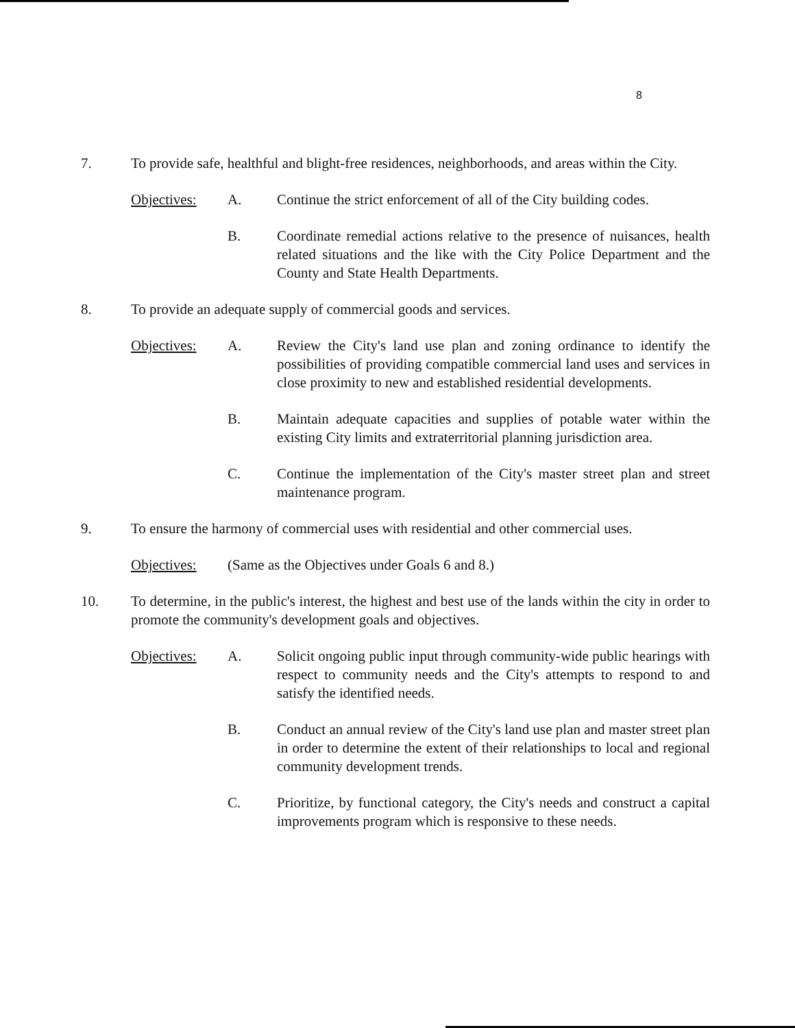8
7. To provide safe, healthful and blight-free residences, neighborhoods, and areas within the City.
Objectives: A. Continue the strict enforcement of all of the City building codes.
B. Coordinate remedial actions relative to the presence of nuisances, health related situations and the like with the City Police Department and the County and State Health Departments.
8. To provide an adequate supply of commercial goods and services.
Objectives: A. Review the City's land use plan and zoning ordinance to identify the possibilities of providing compatible commercial land uses and services in close proximity to new and established residential developments.
B. Maintain adequate capacities and supplies of potable water within the existing City limits and extraterritorial planning jurisdiction area.
C. Continue the implementation of the City's master street plan and street maintenance program.
9. To ensure the harmony of commercial uses with residential and other commercial uses.
Objectives: (Same as the Objectives under Goals 6 and 8.)
10. To determine, in the public's interest, the highest and best use of the lands within the city in order to promote the community's development goals and objectives.
Objectives: A. Solicit ongoing public input through community-wide public hearings with respect to community needs and the City's attempts to respond to and satisfy the identified needs.
B. Conduct an annual review of the City's land use plan and master street plan in order to determine the extent of their relationships to local and regional community development trends.
C. Prioritize, by functional category, the City's needs and construct a capital improvements program which is responsive to these needs.